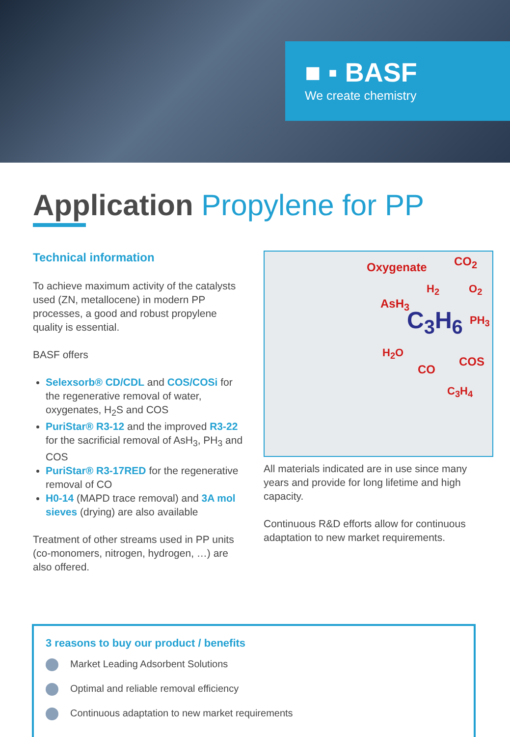■ ▪ BASF
We create chemistry
Application Propylene for PP
Technical information
To achieve maximum activity of the catalysts used (ZN, metallocene) in modern PP processes, a good and robust propylene quality is essential.
BASF offers
Selexsorb® CD/CDL and COS/COSi for the regenerative removal of water, oxygenates, H<sub>2</sub>S and COS
PuriStar® R3-12 and the improved R3-22 for the sacrificial removal of AsH<sub>3</sub>, PH<sub>3</sub> and COS
PuriStar® R3-17RED for the regenerative removal of CO
H0-14 (MAPD trace removal) and 3A mol sieves (drying) are also available
Treatment of other streams used in PP units (co-monomers, nitrogen, hydrogen, …) are also offered.
Oxygenate CO<sub>2</sub>
H<sub>2</sub> O<sub>2</sub>
AsH<sub>3</sub>
PH<sub>3</sub> C<sub>3</sub>H<sub>6</sub>
H<sub>2</sub>O
COS
CO
C<sub>3</sub>H<sub>4</sub>
All materials indicated are in use since many years and provide for long lifetime and high capacity.
Continuous R&D efforts allow for continuous adaptation to new market requirements.
3 reasons to buy our product / benefits
Market Leading Adsorbent Solutions
Optimal and reliable removal efficiency
Continuous adaptation to new market requirements